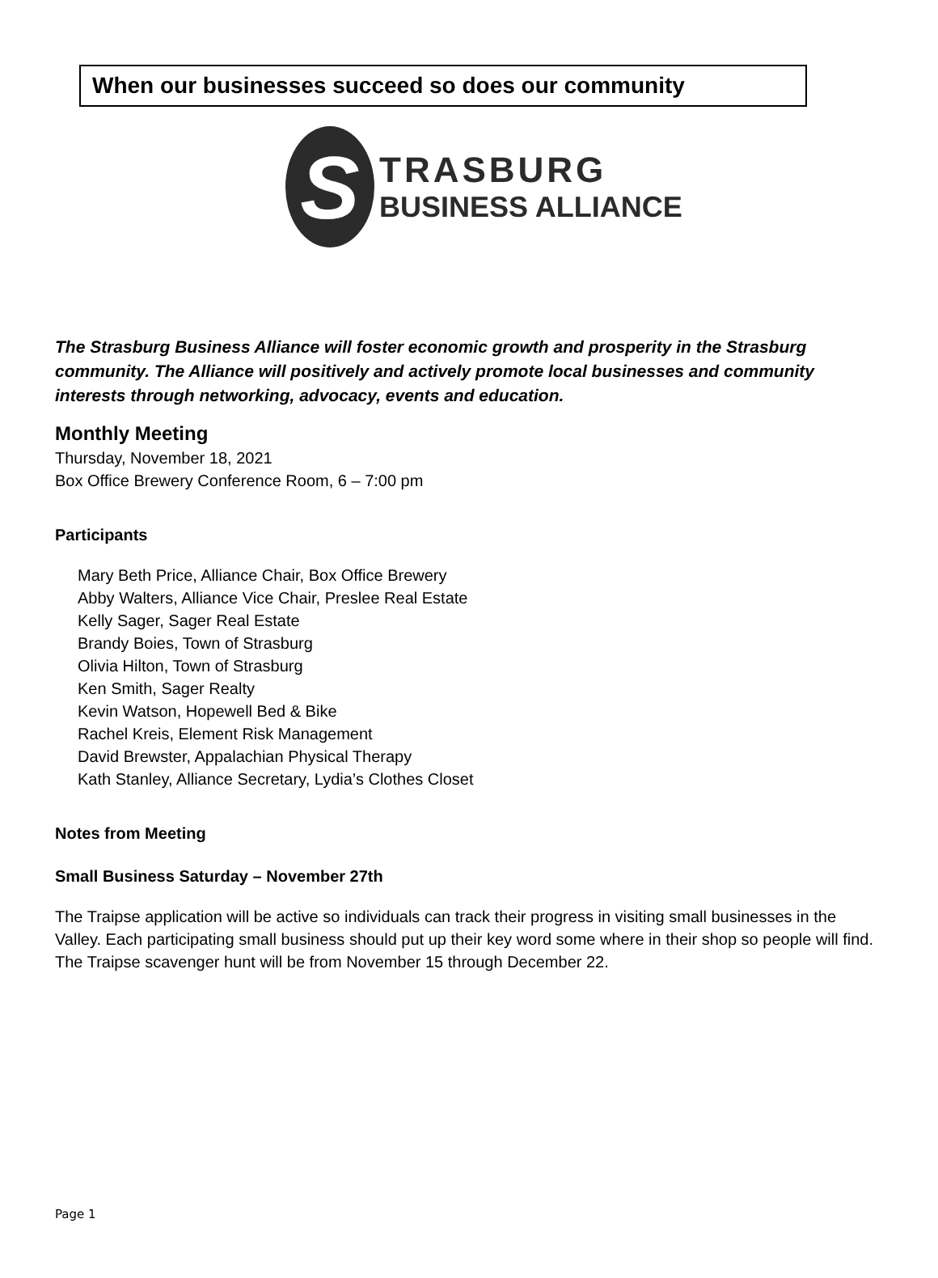When our businesses succeed so does our community
S
TRASBURG
BUSINESS ALLIANCE
The Strasburg Business Alliance will foster economic growth and prosperity in the Strasburg community. The Alliance will positively and actively promote local businesses and community interests through networking, advocacy, events and education.
Monthly Meeting
Thursday, November 18, 2021
Box Office Brewery Conference Room, 6 – 7:00 pm
Participants
Mary Beth Price, Alliance Chair, Box Office Brewery
Abby Walters, Alliance Vice Chair, Preslee Real Estate
Kelly Sager, Sager Real Estate
Brandy Boies, Town of Strasburg
Olivia Hilton, Town of Strasburg
Ken Smith, Sager Realty
Kevin Watson, Hopewell Bed & Bike
Rachel Kreis, Element Risk Management
David Brewster, Appalachian Physical Therapy
Kath Stanley, Alliance Secretary, Lydia’s Clothes Closet
Notes from Meeting
Small Business Saturday – November 27th
The Traipse application will be active so individuals can track their progress in visiting small businesses in the Valley. Each participating small business should put up their key word some where in their shop so people will find. The Traipse scavenger hunt will be from November 15 through December 22.
Page 1